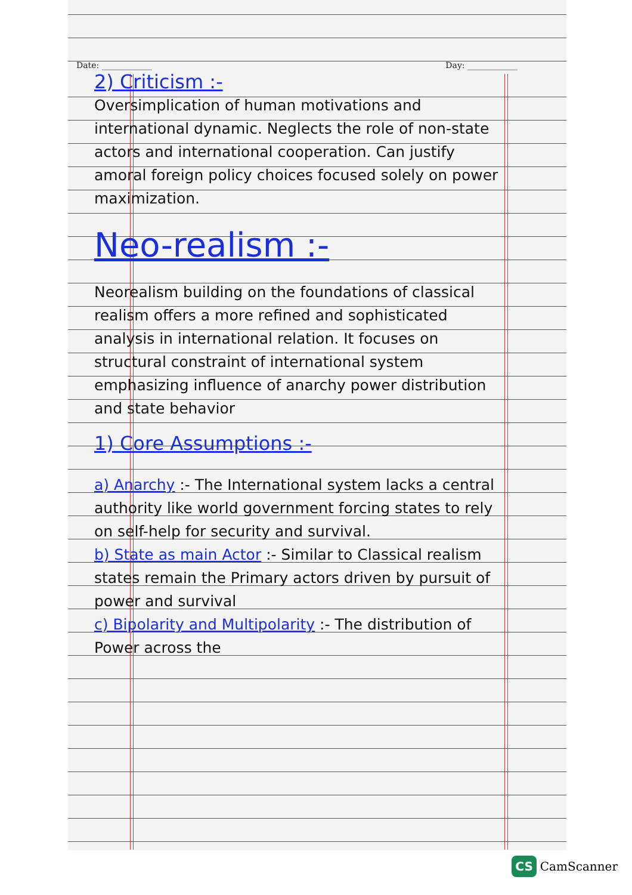Date: ____________ Day: ____________
2) Criticism :-
Oversimplication of human motivations and international dynamic. Neglects the role of non-state actors and international cooperation. Can justify amoral foreign policy choices focused solely on power maximization.
Neo-realism :-
Neorealism building on the foundations of classical realism offers a more refined and sophisticated analysis in international relation. It focuses on structural constraint of international system emphasizing influence of anarchy power distribution and state behavior
1) Core Assumptions :-
a) Anarchy :- The International system lacks a central authority like world government forcing states to rely on self-help for security and survival.
b) State as main Actor :- Similar to Classical realism states remain the Primary actors driven by pursuit of power and survival
c) Bipolarity and Multipolarity :- The distribution of Power across the
CS CamScanner